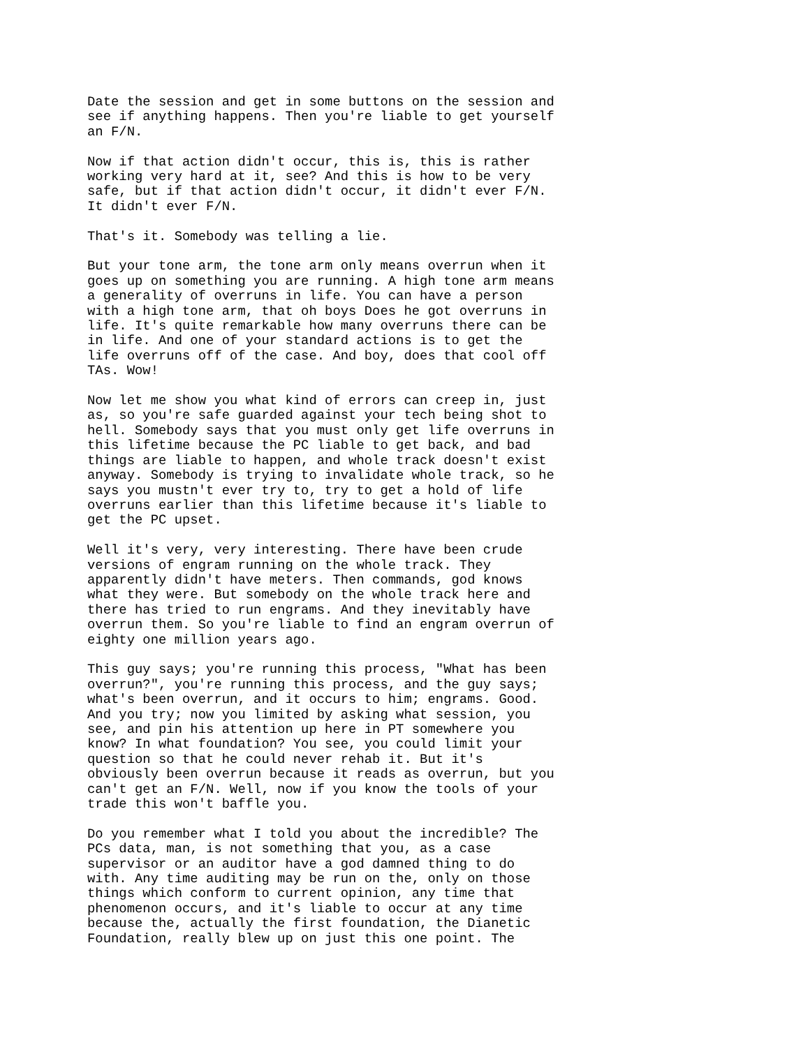Date the session and get in some buttons on the session and see if anything happens. Then you're liable to get yourself an F/N.
Now if that action didn't occur, this is, this is rather working very hard at it, see? And this is how to be very safe, but if that action didn't occur, it didn't ever F/N. It didn't ever F/N.
That's it. Somebody was telling a lie.
But your tone arm, the tone arm only means overrun when it goes up on something you are running. A high tone arm means a generality of overruns in life. You can have a person with a high tone arm, that oh boys Does he got overruns in life. It's quite remarkable how many overruns there can be in life. And one of your standard actions is to get the life overruns off of the case. And boy, does that cool off TAs. Wow!
Now let me show you what kind of errors can creep in, just as, so you're safe guarded against your tech being shot to hell. Somebody says that you must only get life overruns in this lifetime because the PC liable to get back, and bad things are liable to happen, and whole track doesn't exist anyway. Somebody is trying to invalidate whole track, so he says you mustn't ever try to, try to get a hold of life overruns earlier than this lifetime because it's liable to get the PC upset.
Well it's very, very interesting. There have been crude versions of engram running on the whole track. They apparently didn't have meters. Then commands, god knows what they were. But somebody on the whole track here and there has tried to run engrams. And they inevitably have overrun them. So you're liable to find an engram overrun of eighty one million years ago.
This guy says; you're running this process, "What has been overrun?", you're running this process, and the guy says; what's been overrun, and it occurs to him; engrams. Good. And you try; now you limited by asking what session, you see, and pin his attention up here in PT somewhere you know? In what foundation? You see, you could limit your question so that he could never rehab it. But it's obviously been overrun because it reads as overrun, but you can't get an F/N. Well, now if you know the tools of your trade this won't baffle you.
Do you remember what I told you about the incredible? The PCs data, man, is not something that you, as a case supervisor or an auditor have a god damned thing to do with. Any time auditing may be run on the, only on those things which conform to current opinion, any time that phenomenon occurs, and it's liable to occur at any time because the, actually the first foundation, the Dianetic Foundation, really blew up on just this one point. The